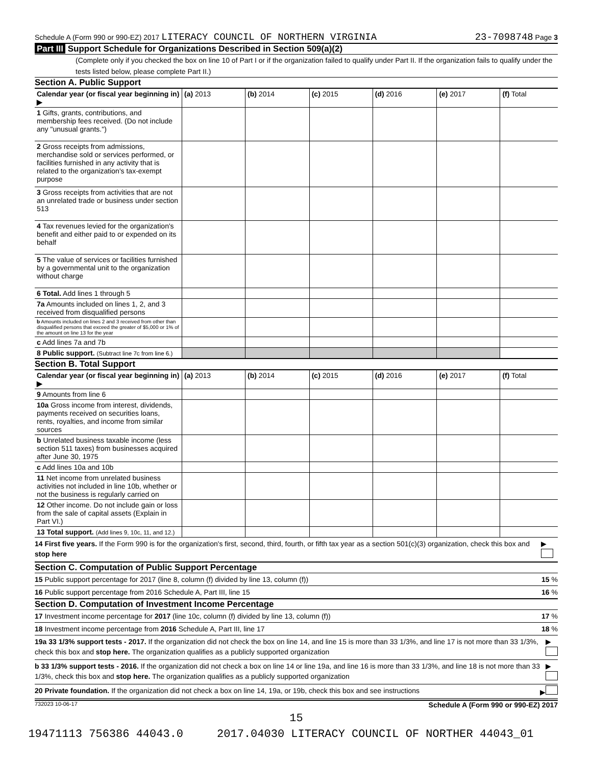Schedule A (Form 990 or 990-EZ) 2017 LITERACY COUNCIL OF NORTHERN VIRGINIA 23-7098748 Page 3
Part III Support Schedule for Organizations Described in Section 509(a)(2)
(Complete only if you checked the box on line 10 of Part I or if the organization failed to qualify under Part II. If the organization fails to qualify under the tests listed below, please complete Part II.)
Section A. Public Support
| Calendar year (or fiscal year beginning in) ▶ | (a) 2013 | (b) 2014 | (c) 2015 | (d) 2016 | (e) 2017 | (f) Total |
| --- | --- | --- | --- | --- | --- | --- |
| 1 Gifts, grants, contributions, and membership fees received. (Do not include any "unusual grants.") | | | | | | |
| 2 Gross receipts from admissions, merchandise sold or services performed, or facilities furnished in any activity that is related to the organization's tax-exempt purpose | | | | | | |
| 3 Gross receipts from activities that are not an unrelated trade or business under section 513 | | | | | | |
| 4 Tax revenues levied for the organization's benefit and either paid to or expended on its behalf | | | | | | |
| 5 The value of services or facilities furnished by a governmental unit to the organization without charge | | | | | | |
| 6 Total. Add lines 1 through 5 | | | | | | |
| 7a Amounts included on lines 1, 2, and 3 received from disqualified persons | | | | | | |
| b Amounts included on lines 2 and 3 received from other than disqualified persons that exceed the greater of $5,000 or 1% of the amount on line 13 for the year | | | | | | |
| c Add lines 7a and 7b | | | | | | |
| 8 Public support. (Subtract line 7c from line 6.) | | | | | | |
Section B. Total Support
| Calendar year (or fiscal year beginning in) ▶ | (a) 2013 | (b) 2014 | (c) 2015 | (d) 2016 | (e) 2017 | (f) Total |
| --- | --- | --- | --- | --- | --- | --- |
| 9 Amounts from line 6 | | | | | | |
| 10a Gross income from interest, dividends, payments received on securities loans, rents, royalties, and income from similar sources | | | | | | |
| b Unrelated business taxable income (less section 511 taxes) from businesses acquired after June 30, 1975 | | | | | | |
| c Add lines 10a and 10b | | | | | | |
| 11 Net income from unrelated business activities not included in line 10b, whether or not the business is regularly carried on | | | | | | |
| 12 Other income. Do not include gain or loss from the sale of capital assets (Explain in Part VI.) | | | | | | |
| 13 Total support. (Add lines 9, 10c, 11, and 12.) | | | | | | |
14 First five years. If the Form 990 is for the organization's first, second, third, fourth, or fifth tax year as a section 501(c)(3) organization, check this box and stop here ▶
Section C. Computation of Public Support Percentage
15 Public support percentage for 2017 (line 8, column (f) divided by line 13, column (f)) 15 %
16 Public support percentage from 2016 Schedule A, Part III, line 15 16 %
Section D. Computation of Investment Income Percentage
17 Investment income percentage for 2017 (line 10c, column (f) divided by line 13, column (f)) 17 %
18 Investment income percentage from 2016 Schedule A, Part III, line 17 18 %
19a 33 1/3% support tests - 2017. If the organization did not check the box on line 14, and line 15 is more than 33 1/3%, and line 17 is not more than 33 1/3%, check this box and stop here. The organization qualifies as a publicly supported organization ▶
b 33 1/3% support tests - 2016. If the organization did not check a box on line 14 or line 19a, and line 16 is more than 33 1/3%, and line 18 is not more than 33 1/3%, check this box and stop here. The organization qualifies as a publicly supported organization ▶
20 Private foundation. If the organization did not check a box on line 14, 19a, or 19b, check this box and see instructions ▶
732023 10-06-17 Schedule A (Form 990 or 990-EZ) 2017
15
19471113 756386 44043.0 2017.04030 LITERACY COUNCIL OF NORTHER 44043_01